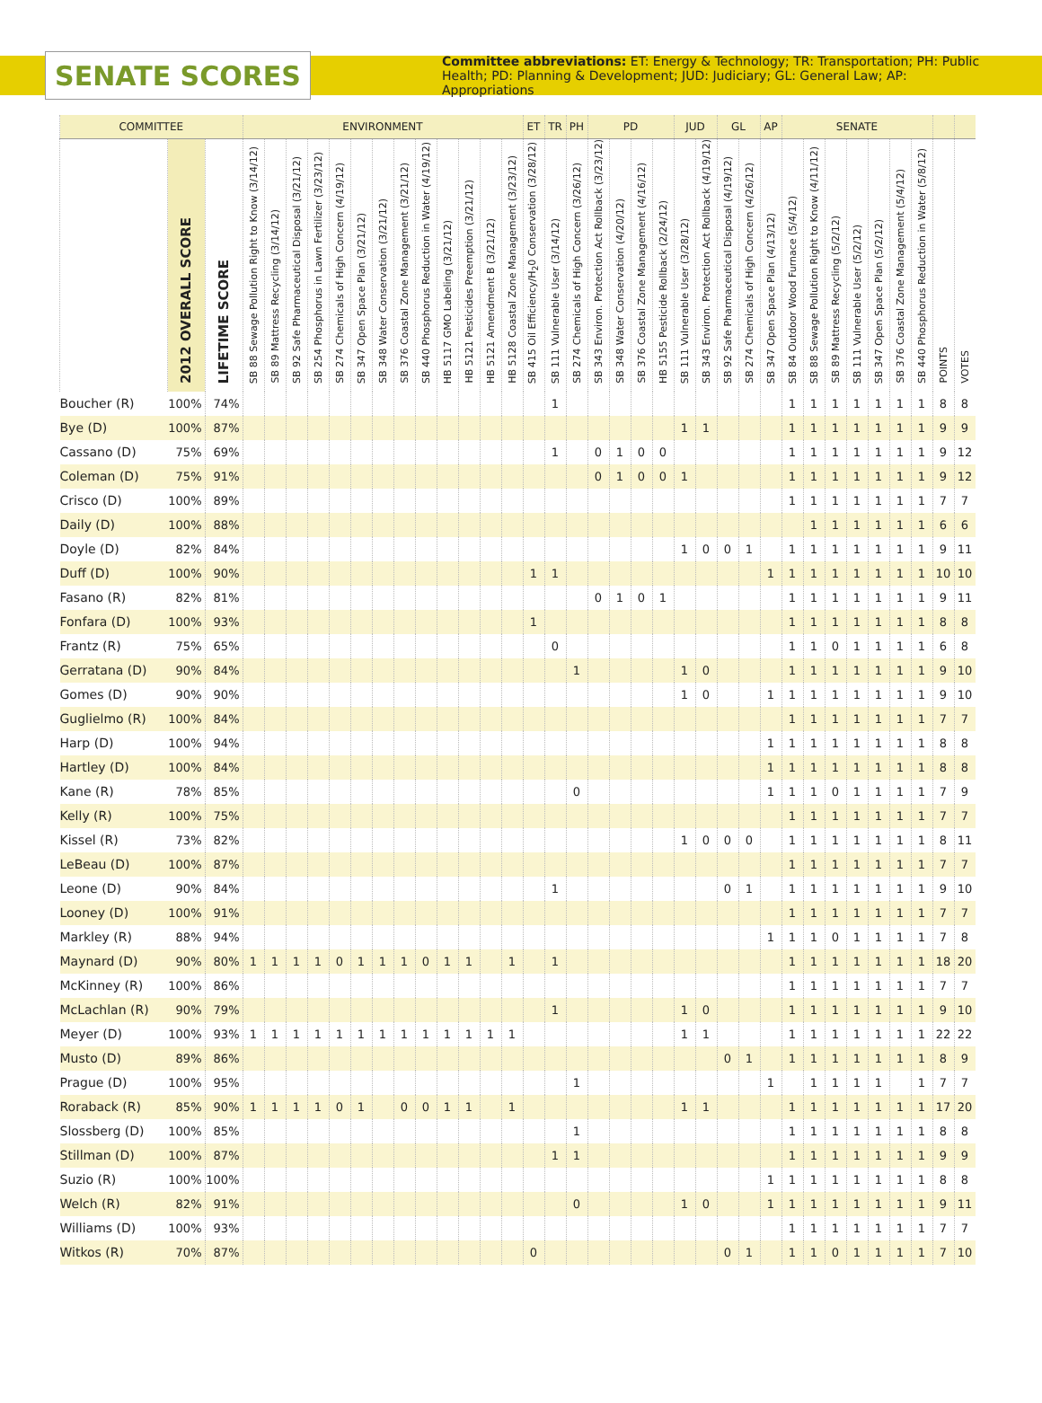SENATE SCORES
Committee abbreviations: ET: Energy & Technology; TR: Transportation; PH: Public Health; PD: Planning & Development; JUD: Judiciary; GL: General Law; AP: Appropriations
| COMMITTEE | | | ENVIRONMENT | | | | | | | | | | | | | ET | TR | PH | PD | | | | JUD | | GL | | AP | SENATE | | | | | | | | |
| --- | --- | --- | --- | --- | --- | --- | --- | --- | --- | --- | --- | --- | --- | --- | --- | --- | --- | --- | --- | --- | --- | --- | --- | --- | --- | --- | --- | --- | --- | --- | --- | --- | --- | --- | --- | --- |
| | 2012 OVERALL SCORE | LIFETIME SCORE | SB 88 Sewage Pollution Right to Know (3/14/12) | SB 89 Mattress Recycling (3/14/12) | SB 92 Safe Pharmaceutical Disposal (3/21/12) | SB 254 Phosphorus in Lawn Fertilizer (3/23/12) | SB 274 Chemicals of High Concern (4/19/12) | SB 347 Open Space Plan (3/21/12) | SB 348 Water Conservation (3/21/12) | SB 376 Coastal Zone Management (3/21/12) | SB 440 Phosphorus Reduction in Water (4/19/12) | HB 5117 GMO Labeling (3/21/12) | HB 5121 Pesticides Preemption (3/21/12) | HB 5121 Amendment B (3/21/12) | HB 5128 Coastal Zone Management (3/23/12) | SB 415 Oil Efficiency/H<sub>2</sub>0 Conservation (3/28/12) | SB 111 Vulnerable User (3/14/12) | SB 274 Chemicals of High Concern (3/26/12) | SB 343 Environ. Protection Act Rollback (3/23/12) | SB 348 Water Conservation (4/20/12) | SB 376 Coastal Zone Management (4/16/12) | HB 5155 Pesticide Rollback (2/24/12) | SB 111 Vulnerable User (3/28/12) | SB 343 Environ. Protection Act Rollback (4/19/12) | SB 92 Safe Pharmaceutical Disposal (4/19/12) | SB 274 Chemicals of High Concern (4/26/12) | SB 347 Open Space Plan (4/13/12) | SB 84 Outdoor Wood Furnace (5/4/12) | SB 88 Sewage Pollution Right to Know (4/11/12) | SB 89 Mattress Recycling (5/2/12) | SB 111 Vulnerable User (5/2/12) | SB 347 Open Space Plan (5/2/12) | SB 376 Coastal Zone Management (5/4/12) | SB 440 Phosphorus Reduction in Water (5/8/12) | POINTS | VOTES |
| Boucher (R) | 100% | 74% | | | | | | | | | | | | | | | 1 | | | | | | | | | | | 1 | 1 | 1 | 1 | 1 | 1 | 1 | 8 | 8 |
| Bye (D) | 100% | 87% | | | | | | | | | | | | | | | | | | | | | 1 | 1 | | | | 1 | 1 | 1 | 1 | 1 | 1 | 1 | 9 | 9 |
| Cassano (D) | 75% | 69% | | | | | | | | | | | | | | | 1 | | 0 | 1 | 0 | 0 | | | | | | 1 | 1 | 1 | 1 | 1 | 1 | 1 | 9 | 12 |
| Coleman (D) | 75% | 91% | | | | | | | | | | | | | | | | | 0 | 1 | 0 | 0 | 1 | | | | | 1 | 1 | 1 | 1 | 1 | 1 | 1 | 9 | 12 |
| Crisco (D) | 100% | 89% | | | | | | | | | | | | | | | | | | | | | | | | | | 1 | 1 | 1 | 1 | 1 | 1 | 1 | 7 | 7 |
| Daily (D) | 100% | 88% | | | | | | | | | | | | | | | | | | | | | | | | | | | 1 | 1 | 1 | 1 | 1 | 1 | 6 | 6 |
| Doyle (D) | 82% | 84% | | | | | | | | | | | | | | | | | | | | | 1 | 0 | 0 | 1 | | 1 | 1 | 1 | 1 | 1 | 1 | 1 | 9 | 11 |
| Duff (D) | 100% | 90% | | | | | | | | | | | | | | 1 | 1 | | | | | | | | | | 1 | 1 | 1 | 1 | 1 | 1 | 1 | 1 | 10 | 10 |
| Fasano (R) | 82% | 81% | | | | | | | | | | | | | | | | | 0 | 1 | 0 | 1 | | | | | | 1 | 1 | 1 | 1 | 1 | 1 | 1 | 9 | 11 |
| Fonfara (D) | 100% | 93% | | | | | | | | | | | | | | 1 | | | | | | | | | | | | 1 | 1 | 1 | 1 | 1 | 1 | 1 | 8 | 8 |
| Frantz (R) | 75% | 65% | | | | | | | | | | | | | | | 0 | | | | | | | | | | | 1 | 1 | 0 | 1 | 1 | 1 | 1 | 6 | 8 |
| Gerratana (D) | 90% | 84% | | | | | | | | | | | | | | | | 1 | | | | | 1 | 0 | | | | 1 | 1 | 1 | 1 | 1 | 1 | 1 | 9 | 10 |
| Gomes (D) | 90% | 90% | | | | | | | | | | | | | | | | | | | | | 1 | 0 | | | 1 | 1 | 1 | 1 | 1 | 1 | 1 | 1 | 9 | 10 |
| Guglielmo (R) | 100% | 84% | | | | | | | | | | | | | | | | | | | | | | | | | | 1 | 1 | 1 | 1 | 1 | 1 | 1 | 7 | 7 |
| Harp (D) | 100% | 94% | | | | | | | | | | | | | | | | | | | | | | | | | 1 | 1 | 1 | 1 | 1 | 1 | 1 | 1 | 8 | 8 |
| Hartley (D) | 100% | 84% | | | | | | | | | | | | | | | | | | | | | | | | | 1 | 1 | 1 | 1 | 1 | 1 | 1 | 1 | 8 | 8 |
| Kane (R) | 78% | 85% | | | | | | | | | | | | | | | | 0 | | | | | | | | | 1 | 1 | 1 | 0 | 1 | 1 | 1 | 1 | 7 | 9 |
| Kelly (R) | 100% | 75% | | | | | | | | | | | | | | | | | | | | | | | | | | 1 | 1 | 1 | 1 | 1 | 1 | 1 | 7 | 7 |
| Kissel (R) | 73% | 82% | | | | | | | | | | | | | | | | | | | | | 1 | 0 | 0 | 0 | | 1 | 1 | 1 | 1 | 1 | 1 | 1 | 8 | 11 |
| LeBeau (D) | 100% | 87% | | | | | | | | | | | | | | | | | | | | | | | | | | 1 | 1 | 1 | 1 | 1 | 1 | 1 | 7 | 7 |
| Leone (D) | 90% | 84% | | | | | | | | | | | | | | | 1 | | | | | | | | 0 | 1 | | 1 | 1 | 1 | 1 | 1 | 1 | 1 | 9 | 10 |
| Looney (D) | 100% | 91% | | | | | | | | | | | | | | | | | | | | | | | | | | 1 | 1 | 1 | 1 | 1 | 1 | 1 | 7 | 7 |
| Markley (R) | 88% | 94% | | | | | | | | | | | | | | | | | | | | | | | | | 1 | 1 | 1 | 0 | 1 | 1 | 1 | 1 | 7 | 8 |
| Maynard (D) | 90% | 80% | 1 | 1 | 1 | 1 | 0 | 1 | 1 | 1 | 0 | 1 | 1 | | 1 | | 1 | | | | | | | | | | | 1 | 1 | 1 | 1 | 1 | 1 | 1 | 18 | 20 |
| McKinney (R) | 100% | 86% | | | | | | | | | | | | | | | | | | | | | | | | | | 1 | 1 | 1 | 1 | 1 | 1 | 1 | 7 | 7 |
| McLachlan (R) | 90% | 79% | | | | | | | | | | | | | | | 1 | | | | | | 1 | 0 | | | | 1 | 1 | 1 | 1 | 1 | 1 | 1 | 9 | 10 |
| Meyer (D) | 100% | 93% | 1 | 1 | 1 | 1 | 1 | 1 | 1 | 1 | 1 | 1 | 1 | 1 | 1 | | | | | | | | 1 | 1 | | | | 1 | 1 | 1 | 1 | 1 | 1 | 1 | 22 | 22 |
| Musto (D) | 89% | 86% | | | | | | | | | | | | | | | | | | | | | | | 0 | 1 | | 1 | 1 | 1 | 1 | 1 | 1 | 1 | 8 | 9 |
| Prague (D) | 100% | 95% | | | | | | | | | | | | | | | | 1 | | | | | | | | | 1 | | 1 | 1 | 1 | 1 | | 1 | 7 | 7 |
| Roraback (R) | 85% | 90% | 1 | 1 | 1 | 1 | 0 | 1 | | 0 | 0 | 1 | 1 | | 1 | | | | | | | | 1 | 1 | | | | 1 | 1 | 1 | 1 | 1 | 1 | 1 | 17 | 20 |
| Slossberg (D) | 100% | 85% | | | | | | | | | | | | | | | | 1 | | | | | | | | | | 1 | 1 | 1 | 1 | 1 | 1 | 1 | 8 | 8 |
| Stillman (D) | 100% | 87% | | | | | | | | | | | | | | | 1 | 1 | | | | | | | | | | 1 | 1 | 1 | 1 | 1 | 1 | 1 | 9 | 9 |
| Suzio (R) | 100% | 100% | | | | | | | | | | | | | | | | | | | | | | | | | 1 | 1 | 1 | 1 | 1 | 1 | 1 | 1 | 8 | 8 |
| Welch (R) | 82% | 91% | | | | | | | | | | | | | | | | 0 | | | | | 1 | 0 | | | 1 | 1 | 1 | 1 | 1 | 1 | 1 | 1 | 9 | 11 |
| Williams (D) | 100% | 93% | | | | | | | | | | | | | | | | | | | | | | | | | | 1 | 1 | 1 | 1 | 1 | 1 | 1 | 7 | 7 |
| Witkos (R) | 70% | 87% | | | | | | | | | | | | | | 0 | | | | | | | | | 0 | 1 | | 1 | 1 | 0 | 1 | 1 | 1 | 1 | 7 | 10 |